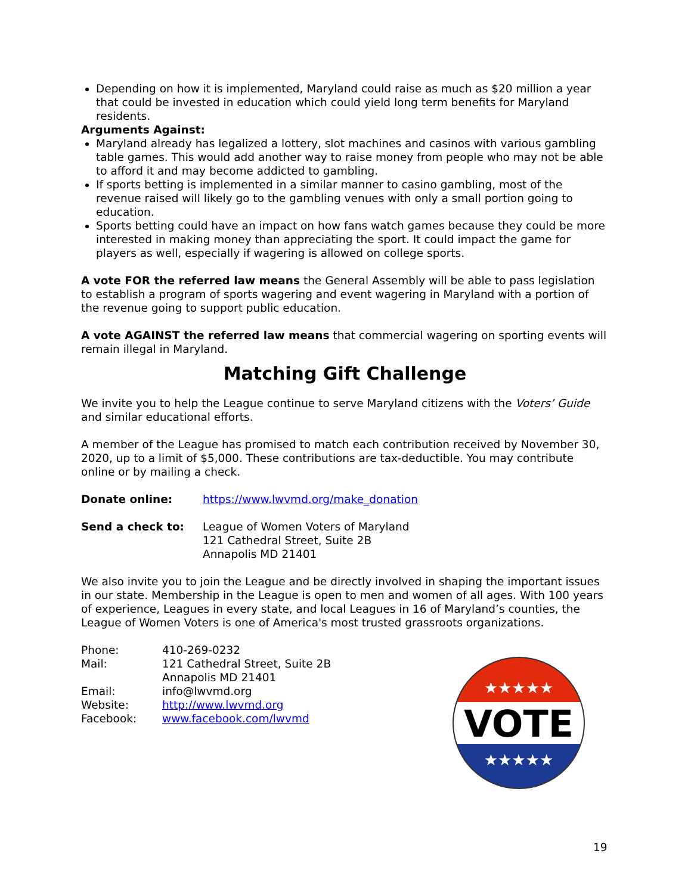Depending on how it is implemented, Maryland could raise as much as $20 million a year that could be invested in education which could yield long term benefits for Maryland residents.
Arguments Against:
Maryland already has legalized a lottery, slot machines and casinos with various gambling table games. This would add another way to raise money from people who may not be able to afford it and may become addicted to gambling.
If sports betting is implemented in a similar manner to casino gambling, most of the revenue raised will likely go to the gambling venues with only a small portion going to education.
Sports betting could have an impact on how fans watch games because they could be more interested in making money than appreciating the sport. It could impact the game for players as well, especially if wagering is allowed on college sports.
A vote FOR the referred law means the General Assembly will be able to pass legislation to establish a program of sports wagering and event wagering in Maryland with a portion of the revenue going to support public education.
A vote AGAINST the referred law means that commercial wagering on sporting events will remain illegal in Maryland.
Matching Gift Challenge
We invite you to help the League continue to serve Maryland citizens with the Voters’ Guide and similar educational efforts.
A member of the League has promised to match each contribution received by November 30, 2020, up to a limit of $5,000. These contributions are tax-deductible. You may contribute online or by mailing a check.
Donate online: https://www.lwvmd.org/make_donation
Send a check to: League of Women Voters of Maryland
121 Cathedral Street, Suite 2B
Annapolis MD 21401
We also invite you to join the League and be directly involved in shaping the important issues in our state. Membership in the League is open to men and women of all ages. With 100 years of experience, Leagues in every state, and local Leagues in 16 of Maryland’s counties, the League of Women Voters is one of America's most trusted grassroots organizations.
Phone: 410-269-0232
Mail: 121 Cathedral Street, Suite 2B
Annapolis MD 21401
Email: info@lwvmd.org
Website: http://www.lwvmd.org
Facebook: www.facebook.com/lwvmd
★★★★★
VOTE
★★★★★
19